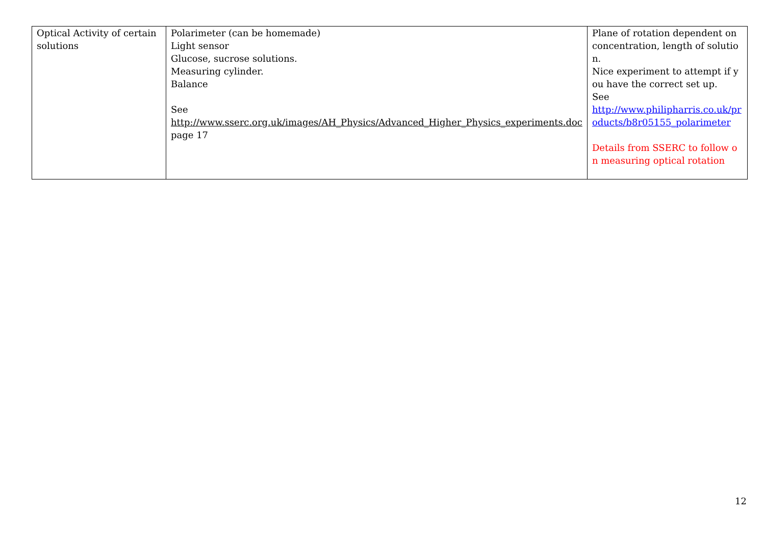| Optical Activity of certain solutions | Polarimeter (can be homemade) Light sensor Glucose, sucrose solutions. Measuring cylinder. Balance See http://www.sserc.org.uk/images/AH_Physics/Advanced_Higher_Physics_experiments.doc page 17 | Plane of rotation dependent on concentration, length of solution. Nice experiment to attempt if you have the correct set up. See http://www.philipharris.co.uk/products/b8r05155_polarimeter Details from SSERC to follow on measuring optical rotation |
12